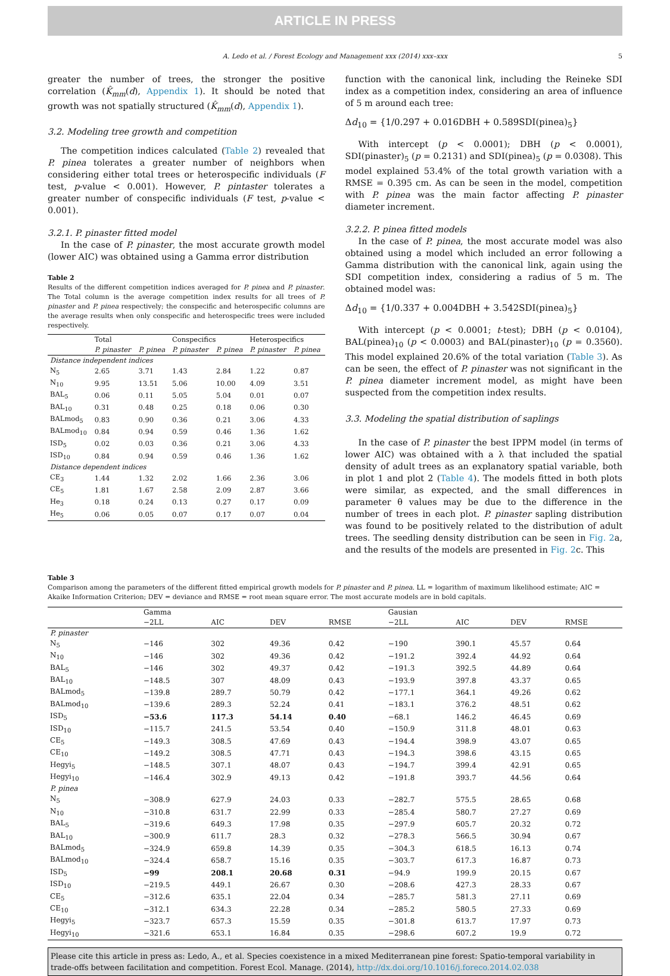ARTICLE IN PRESS
A. Ledo et al. / Forest Ecology and Management xxx (2014) xxx–xxx 5
greater the number of trees, the stronger the positive correlation (K̂<sub>mm</sub>(d), Appendix 1). It should be noted that growth was not spatially structured (K̂<sub>mm</sub>(d), Appendix 1).
3.2. Modeling tree growth and competition
The competition indices calculated (Table 2) revealed that P. pinea tolerates a greater number of neighbors when considering either total trees or heterospecific individuals (F test, p-value < 0.001). However, P. pintaster tolerates a greater number of conspecific individuals (F test, p-value < 0.001).
3.2.1. P. pinaster fitted model
In the case of P. pinaster, the most accurate growth model (lower AIC) was obtained using a Gamma error distribution
Table 2
Results of the different competition indices averaged for P. pinea and P. pinaster. The Total column is the average competition index results for all trees of P. pinaster and P. pinea respectively; the conspecific and heterospecific columns are the average results when only conspecific and heterospecific trees were included respectively.
| | Total | | Conspecifics | | Heterospecifics | |
| --- | --- | --- | --- | --- | --- | --- |
| | P. pinaster | P. pinea | P. pinaster | P. pinea | P. pinaster | P. pinea |
| Distance independent indices | | | | | | |
| N<sub>5</sub> | 2.65 | 3.71 | 1.43 | 2.84 | 1.22 | 0.87 |
| N<sub>10</sub> | 9.95 | 13.51 | 5.06 | 10.00 | 4.09 | 3.51 |
| BAL<sub>5</sub> | 0.06 | 0.11 | 5.05 | 5.04 | 0.01 | 0.07 |
| BAL<sub>10</sub> | 0.31 | 0.48 | 0.25 | 0.18 | 0.06 | 0.30 |
| BALmod<sub>5</sub> | 0.83 | 0.90 | 0.36 | 0.21 | 3.06 | 4.33 |
| BALmod<sub>10</sub> | 0.84 | 0.94 | 0.59 | 0.46 | 1.36 | 1.62 |
| ISD<sub>5</sub> | 0.02 | 0.03 | 0.36 | 0.21 | 3.06 | 4.33 |
| ISD<sub>10</sub> | 0.84 | 0.94 | 0.59 | 0.46 | 1.36 | 1.62 |
| Distance dependent indices | | | | | | |
| CE<sub>3</sub> | 1.44 | 1.32 | 2.02 | 1.66 | 2.36 | 3.06 |
| CE<sub>5</sub> | 1.81 | 1.67 | 2.58 | 2.09 | 2.87 | 3.66 |
| He<sub>3</sub> | 0.18 | 0.24 | 0.13 | 0.27 | 0.17 | 0.09 |
| He<sub>5</sub> | 0.06 | 0.05 | 0.07 | 0.17 | 0.07 | 0.04 |
function with the canonical link, including the Reineke SDI index as a competition index, considering an area of influence of 5 m around each tree:
Δd<sub>10</sub> = {1/0.297 + 0.016DBH + 0.589SDI(pinea)<sub>5</sub>}
With intercept (p < 0.0001); DBH (p < 0.0001), SDI(pinaster)<sub>5</sub> (p = 0.2131) and SDI(pinea)<sub>5</sub> (p = 0.0308). This model explained 53.4% of the total growth variation with a RMSE = 0.395 cm. As can be seen in the model, competition with P. pinea was the main factor affecting P. pinaster diameter increment.
3.2.2. P. pinea fitted models
In the case of P. pinea, the most accurate model was also obtained using a model which included an error following a Gamma distribution with the canonical link, again using the SDI competition index, considering a radius of 5 m. The obtained model was:
Δd<sub>10</sub> = {1/0.337 + 0.004DBH + 3.542SDI(pinea)<sub>5</sub>}
With intercept (p < 0.0001; t-test); DBH (p < 0.0104), BAL(pinea)<sub>10</sub> (p < 0.0003) and BAL(pinaster)<sub>10</sub> (p = 0.3560). This model explained 20.6% of the total variation (Table 3). As can be seen, the effect of P. pinaster was not significant in the P. pinea diameter increment model, as might have been suspected from the competition index results.
3.3. Modeling the spatial distribution of saplings
In the case of P. pinaster the best IPPM model (in terms of lower AIC) was obtained with a λ that included the spatial density of adult trees as an explanatory spatial variable, both in plot 1 and plot 2 (Table 4). The models fitted in both plots were similar, as expected, and the small differences in parameter θ values may be due to the difference in the number of trees in each plot. P. pinaster sapling distribution was found to be positively related to the distribution of adult trees. The seedling density distribution can be seen in Fig. 2a, and the results of the models are presented in Fig. 2c. This
Table 3
Comparison among the parameters of the different fitted empirical growth models for P. pinaster and P. pinea. LL = logarithm of maximum likelihood estimate; AIC = Akaike Information Criterion; DEV = deviance and RMSE = root mean square error. The most accurate models are in bold capitals.
| | Gamma | | | | Gausian | | | |
| --- | --- | --- | --- | --- | --- | --- | --- | --- |
| | −2LL | AIC | DEV | RMSE | −2LL | AIC | DEV | RMSE |
| P. pinaster | | | | | | | | |
| N<sub>5</sub> | −146 | 302 | 49.36 | 0.42 | −190 | 390.1 | 45.57 | 0.64 |
| N<sub>10</sub> | −146 | 302 | 49.36 | 0.42 | −191.2 | 392.4 | 44.92 | 0.64 |
| BAL<sub>5</sub> | −146 | 302 | 49.37 | 0.42 | −191.3 | 392.5 | 44.89 | 0.64 |
| BAL<sub>10</sub> | −148.5 | 307 | 48.09 | 0.43 | −193.9 | 397.8 | 43.37 | 0.65 |
| BALmod<sub>5</sub> | −139.8 | 289.7 | 50.79 | 0.42 | −177.1 | 364.1 | 49.26 | 0.62 |
| BALmod<sub>10</sub> | −139.6 | 289.3 | 52.24 | 0.41 | −183.1 | 376.2 | 48.51 | 0.62 |
| ISD<sub>5</sub> | −53.6 | 117.3 | 54.14 | 0.40 | −68.1 | 146.2 | 46.45 | 0.69 |
| ISD<sub>10</sub> | −115.7 | 241.5 | 53.54 | 0.40 | −150.9 | 311.8 | 48.01 | 0.63 |
| CE<sub>5</sub> | −149.3 | 308.5 | 47.69 | 0.43 | −194.4 | 398.9 | 43.07 | 0.65 |
| CE<sub>10</sub> | −149.2 | 308.5 | 47.71 | 0.43 | −194.3 | 398.6 | 43.15 | 0.65 |
| Hegyi<sub>5</sub> | −148.5 | 307.1 | 48.07 | 0.43 | −194.7 | 399.4 | 42.91 | 0.65 |
| Hegyi<sub>10</sub> | −146.4 | 302.9 | 49.13 | 0.42 | −191.8 | 393.7 | 44.56 | 0.64 |
| P. pinea | | | | | | | | |
| N<sub>5</sub> | −308.9 | 627.9 | 24.03 | 0.33 | −282.7 | 575.5 | 28.65 | 0.68 |
| N<sub>10</sub> | −310.8 | 631.7 | 22.99 | 0.33 | −285.4 | 580.7 | 27.27 | 0.69 |
| BAL<sub>5</sub> | −319.6 | 649.3 | 17.98 | 0.35 | −297.9 | 605.7 | 20.32 | 0.72 |
| BAL<sub>10</sub> | −300.9 | 611.7 | 28.3 | 0.32 | −278.3 | 566.5 | 30.94 | 0.67 |
| BALmod<sub>5</sub> | −324.9 | 659.8 | 14.39 | 0.35 | −304.3 | 618.5 | 16.13 | 0.74 |
| BALmod<sub>10</sub> | −324.4 | 658.7 | 15.16 | 0.35 | −303.7 | 617.3 | 16.87 | 0.73 |
| ISD<sub>5</sub> | −99 | 208.1 | 20.68 | 0.31 | −94.9 | 199.9 | 20.15 | 0.67 |
| ISD<sub>10</sub> | −219.5 | 449.1 | 26.67 | 0.30 | −208.6 | 427.3 | 28.33 | 0.67 |
| CE<sub>5</sub> | −312.6 | 635.1 | 22.04 | 0.34 | −285.7 | 581.3 | 27.11 | 0.69 |
| CE<sub>10</sub> | −312.1 | 634.3 | 22.28 | 0.34 | −285.2 | 580.5 | 27.33 | 0.69 |
| Hegyi<sub>5</sub> | −323.7 | 657.3 | 15.59 | 0.35 | −301.8 | 613.7 | 17.97 | 0.73 |
| Hegyi<sub>10</sub> | −321.6 | 653.1 | 16.84 | 0.35 | −298.6 | 607.2 | 19.9 | 0.72 |
Please cite this article in press as: Ledo, A., et al. Species coexistence in a mixed Mediterranean pine forest: Spatio-temporal variability in trade-offs between facilitation and competition. Forest Ecol. Manage. (2014), http://dx.doi.org/10.1016/j.foreco.2014.02.038